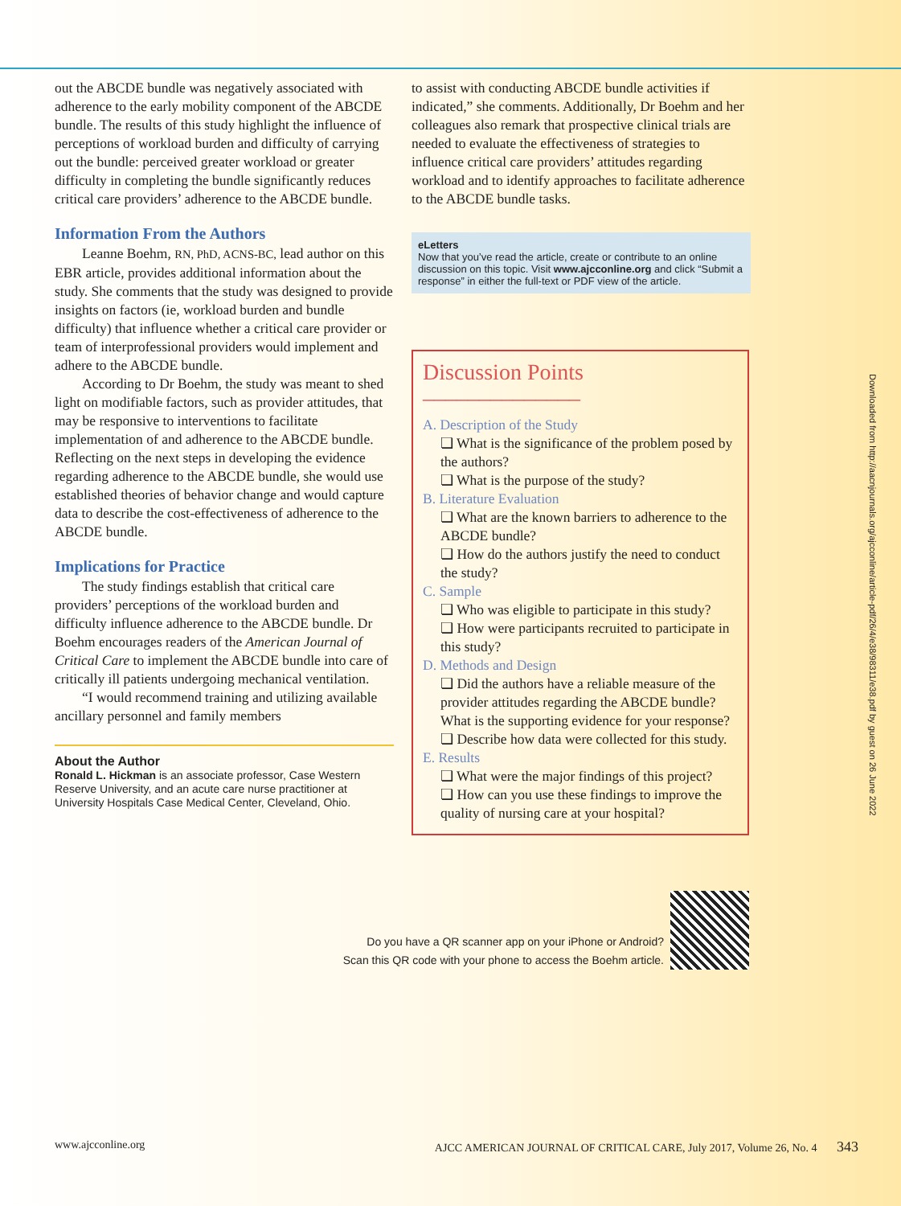out the ABCDE bundle was negatively associated with adherence to the early mobility component of the ABCDE bundle. The results of this study highlight the influence of perceptions of workload burden and difficulty of carrying out the bundle: perceived greater workload or greater difficulty in completing the bundle significantly reduces critical care providers’ adherence to the ABCDE bundle.
Information From the Authors
Leanne Boehm, RN, PhD, ACNS-BC, lead author on this EBR article, provides additional information about the study. She comments that the study was designed to provide insights on factors (ie, workload burden and bundle difficulty) that influence whether a critical care provider or team of interprofessional providers would implement and adhere to the ABCDE bundle.
According to Dr Boehm, the study was meant to shed light on modifiable factors, such as provider attitudes, that may be responsive to interventions to facilitate implementation of and adherence to the ABCDE bundle. Reflecting on the next steps in developing the evidence regarding adherence to the ABCDE bundle, she would use established theories of behavior change and would capture data to describe the cost-effectiveness of adherence to the ABCDE bundle.
Implications for Practice
The study findings establish that critical care providers’ perceptions of the workload burden and difficulty influence adherence to the ABCDE bundle. Dr Boehm encourages readers of the American Journal of Critical Care to implement the ABCDE bundle into care of critically ill patients undergoing mechanical ventilation.
“I would recommend training and utilizing available ancillary personnel and family members
About the Author
Ronald L. Hickman is an associate professor, Case Western Reserve University, and an acute care nurse practitioner at University Hospitals Case Medical Center, Cleveland, Ohio.
to assist with conducting ABCDE bundle activities if indicated,” she comments. Additionally, Dr Boehm and her colleagues also remark that prospective clinical trials are needed to evaluate the effectiveness of strategies to influence critical care providers’ attitudes regarding workload and to identify approaches to facilitate adherence to the ABCDE bundle tasks.
eLetters
Now that you’ve read the article, create or contribute to an online discussion on this topic. Visit www.ajcconline.org and click “Submit a response” in either the full-text or PDF view of the article.
Discussion Points ______________
A. Description of the Study
❏ What is the significance of the problem posed by the authors?
❏ What is the purpose of the study?
B. Literature Evaluation
❏ What are the known barriers to adherence to the ABCDE bundle?
❏ How do the authors justify the need to conduct the study?
C. Sample
❏ Who was eligible to participate in this study?
❏ How were participants recruited to participate in this study?
D. Methods and Design
❏ Did the authors have a reliable measure of the provider attitudes regarding the ABCDE bundle? What is the supporting evidence for your response?
❏ Describe how data were collected for this study.
E. Results
❏ What were the major findings of this project?
❏ How can you use these findings to improve the quality of nursing care at your hospital?
Do you have a QR scanner app on your iPhone or Android?
Scan this QR code with your phone to access the Boehm article.
Downloaded from http://aacnjournals.org/ajcconline/article-pdf/26/4/e38/98311/e38.pdf by guest on 26 June 2022
www.ajcconline.org AJCC AMERICAN JOURNAL OF CRITICAL CARE, July 2017, Volume 26, No. 4 343